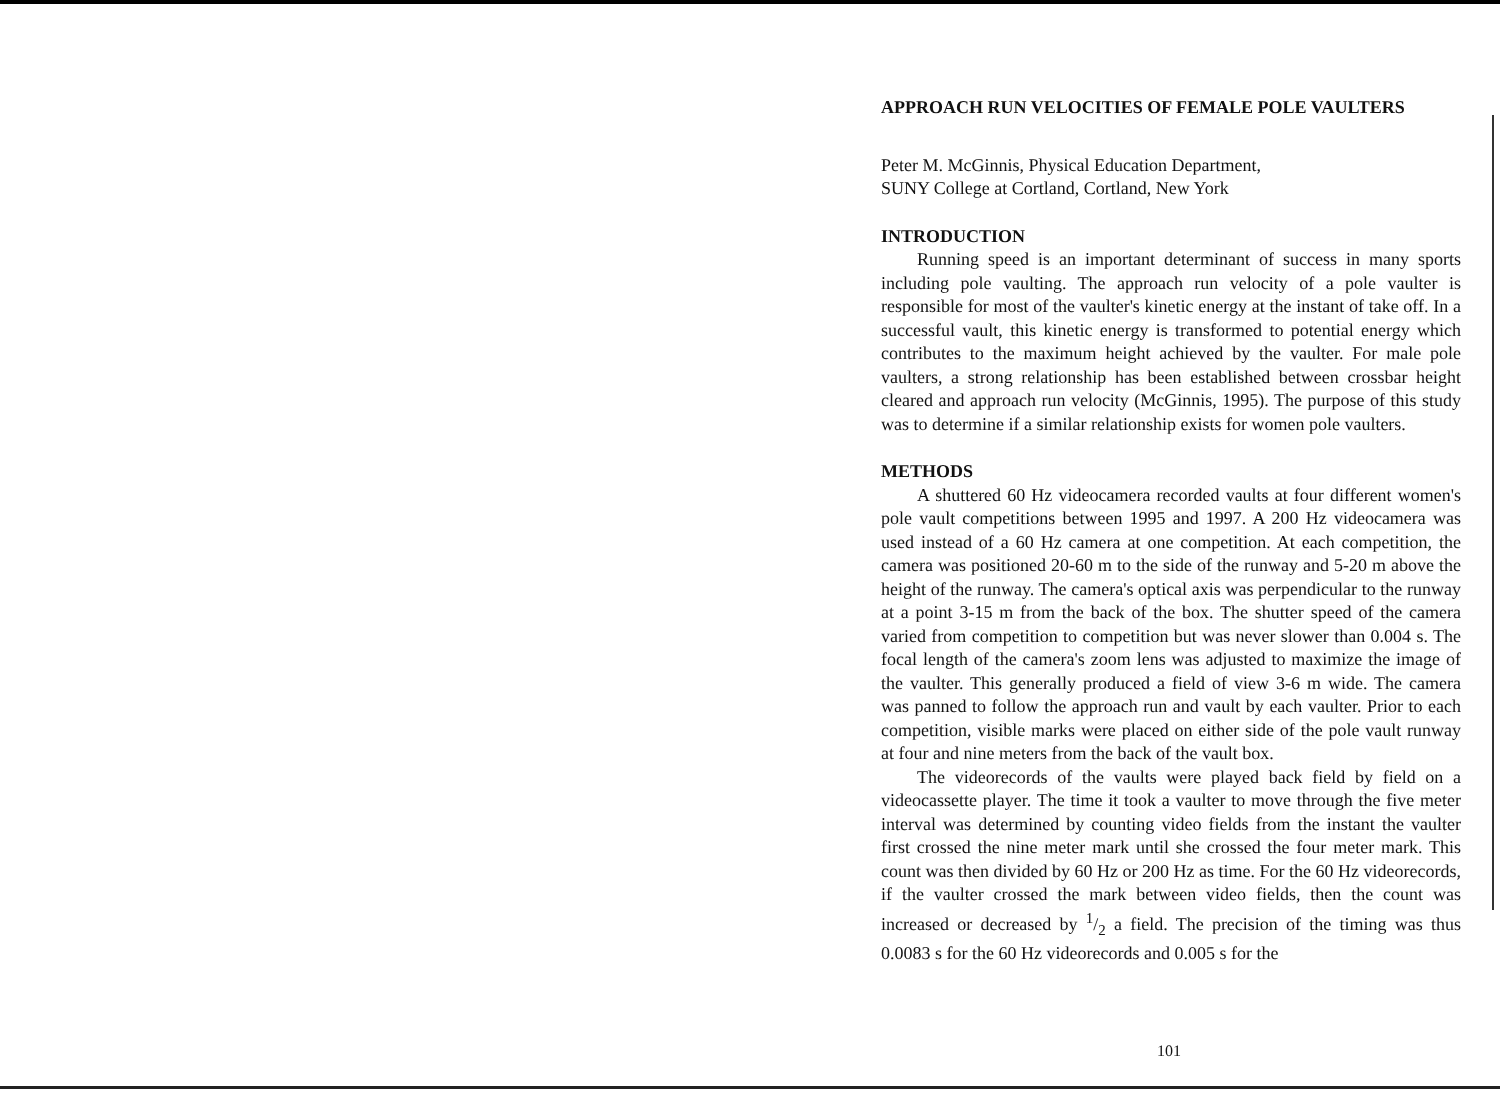APPROACH RUN VELOCITIES OF FEMALE POLE VAULTERS
Peter M. McGinnis, Physical Education Department,
SUNY College at Cortland, Cortland, New York
INTRODUCTION
Running speed is an important determinant of success in many sports including pole vaulting. The approach run velocity of a pole vaulter is responsible for most of the vaulter's kinetic energy at the instant of take off. In a successful vault, this kinetic energy is transformed to potential energy which contributes to the maximum height achieved by the vaulter. For male pole vaulters, a strong relationship has been established between crossbar height cleared and approach run velocity (McGinnis, 1995). The purpose of this study was to determine if a similar relationship exists for women pole vaulters.
METHODS
A shuttered 60 Hz videocamera recorded vaults at four different women's pole vault competitions between 1995 and 1997. A 200 Hz videocamera was used instead of a 60 Hz camera at one competition. At each competition, the camera was positioned 20-60 m to the side of the runway and 5-20 m above the height of the runway. The camera's optical axis was perpendicular to the runway at a point 3-15 m from the back of the box. The shutter speed of the camera varied from competition to competition but was never slower than 0.004 s. The focal length of the camera's zoom lens was adjusted to maximize the image of the vaulter. This generally produced a field of view 3-6 m wide. The camera was panned to follow the approach run and vault by each vaulter. Prior to each competition, visible marks were placed on either side of the pole vault runway at four and nine meters from the back of the vault box.
The videorecords of the vaults were played back field by field on a videocassette player. The time it took a vaulter to move through the five meter interval was determined by counting video fields from the instant the vaulter first crossed the nine meter mark until she crossed the four meter mark. This count was then divided by 60 Hz or 200 Hz as time. For the 60 Hz videorecords, if the vaulter crossed the mark between video fields, then the count was increased or decreased by 1/2 a field. The precision of the timing was thus 0.0083 s for the 60 Hz videorecords and 0.005 s for the
101